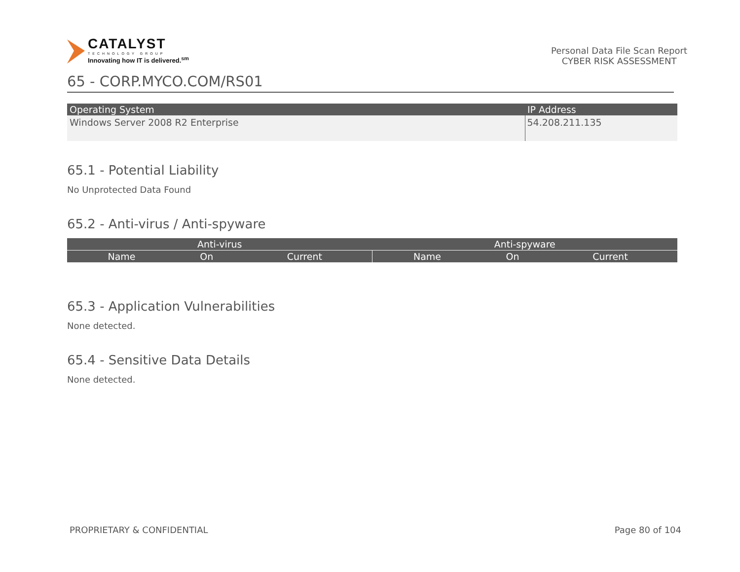CATALYST
TECHNOLOGY GROUP
Innovating how IT is delivered.<sup>sm</sup>
Personal Data File Scan Report
CYBER RISK ASSESSMENT
65 - CORP.MYCO.COM/RS01
| Operating System | IP Address |
| --- | --- |
| Windows Server 2008 R2 Enterprise | 54.208.211.135 |
65.1 - Potential Liability
No Unprotected Data Found
65.2 - Anti-virus / Anti-spyware
| Anti-virus | | | Anti-spyware | | |
| --- | --- | --- | --- | --- | --- |
| Name | On | Current | Name | On | Current |
65.3 - Application Vulnerabilities
None detected.
65.4 - Sensitive Data Details
None detected.
PROPRIETARY & CONFIDENTIAL Page 80 of 104